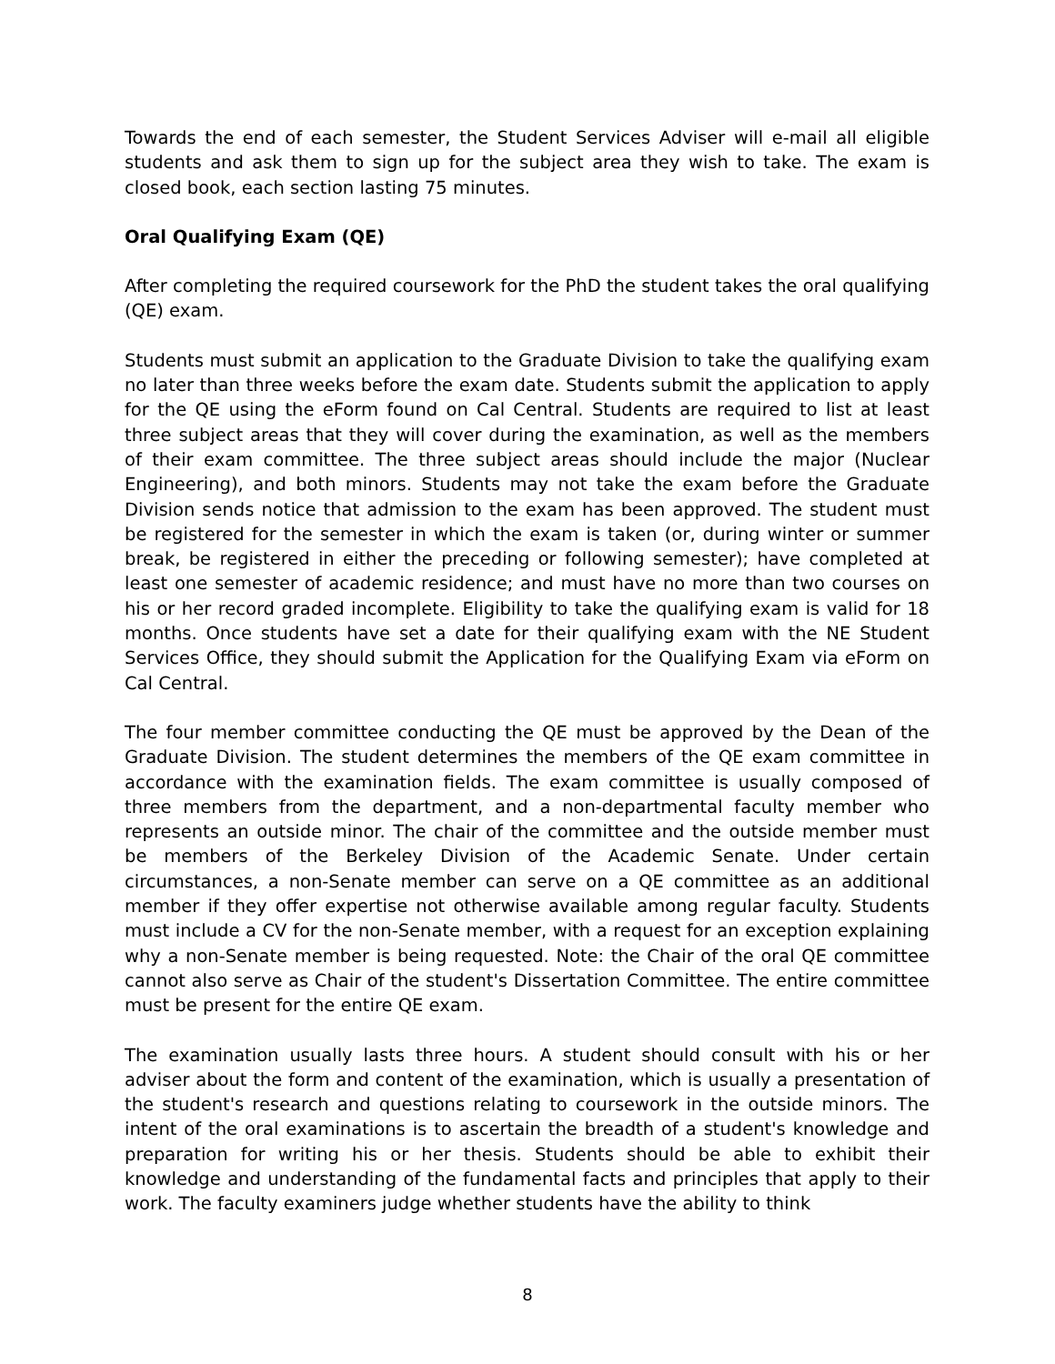Towards the end of each semester, the Student Services Adviser will e-mail all eligible students and ask them to sign up for the subject area they wish to take. The exam is closed book, each section lasting 75 minutes.
Oral Qualifying Exam (QE)
After completing the required coursework for the PhD the student takes the oral qualifying (QE) exam.
Students must submit an application to the Graduate Division to take the qualifying exam no later than three weeks before the exam date. Students submit the application to apply for the QE using the eForm found on Cal Central. Students are required to list at least three subject areas that they will cover during the examination, as well as the members of their exam committee. The three subject areas should include the major (Nuclear Engineering), and both minors. Students may not take the exam before the Graduate Division sends notice that admission to the exam has been approved. The student must be registered for the semester in which the exam is taken (or, during winter or summer break, be registered in either the preceding or following semester); have completed at least one semester of academic residence; and must have no more than two courses on his or her record graded incomplete. Eligibility to take the qualifying exam is valid for 18 months. Once students have set a date for their qualifying exam with the NE Student Services Office, they should submit the Application for the Qualifying Exam via eForm on Cal Central.
The four member committee conducting the QE must be approved by the Dean of the Graduate Division. The student determines the members of the QE exam committee in accordance with the examination fields. The exam committee is usually composed of three members from the department, and a non-departmental faculty member who represents an outside minor. The chair of the committee and the outside member must be members of the Berkeley Division of the Academic Senate. Under certain circumstances, a non-Senate member can serve on a QE committee as an additional member if they offer expertise not otherwise available among regular faculty. Students must include a CV for the non-Senate member, with a request for an exception explaining why a non-Senate member is being requested. Note: the Chair of the oral QE committee cannot also serve as Chair of the student's Dissertation Committee. The entire committee must be present for the entire QE exam.
The examination usually lasts three hours. A student should consult with his or her adviser about the form and content of the examination, which is usually a presentation of the student's research and questions relating to coursework in the outside minors. The intent of the oral examinations is to ascertain the breadth of a student's knowledge and preparation for writing his or her thesis. Students should be able to exhibit their knowledge and understanding of the fundamental facts and principles that apply to their work. The faculty examiners judge whether students have the ability to think
8